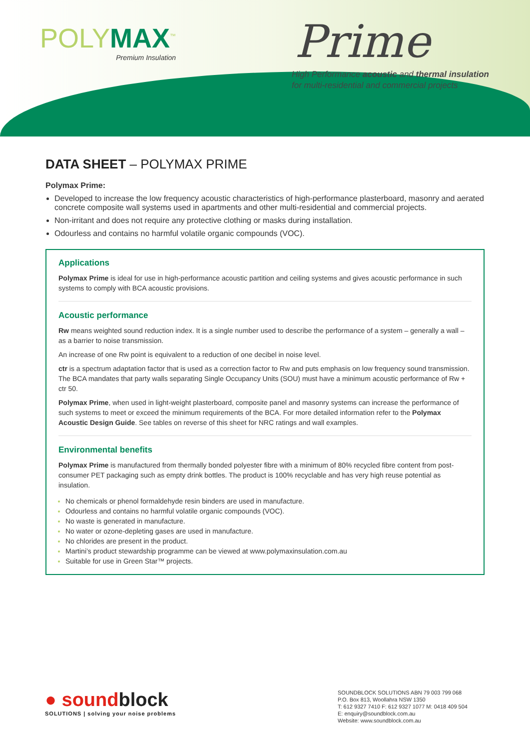POLYMAX<sup>™</sup>
Premium Insulation
Prime
High Performance acoustic and thermal insulation
for multi-residential and commercial projects
DATA SHEET – POLYMAX PRIME
Polymax Prime:
Developed to increase the low frequency acoustic characteristics of high-performance plasterboard, masonry and aerated concrete composite wall systems used in apartments and other multi-residential and commercial projects.
Non-irritant and does not require any protective clothing or masks during installation.
Odourless and contains no harmful volatile organic compounds (VOC).
Applications
Polymax Prime is ideal for use in high-performance acoustic partition and ceiling systems and gives acoustic performance in such systems to comply with BCA acoustic provisions.
Acoustic performance
Rw means weighted sound reduction index. It is a single number used to describe the performance of a system – generally a wall – as a barrier to noise transmission.
An increase of one Rw point is equivalent to a reduction of one decibel in noise level.
ctr is a spectrum adaptation factor that is used as a correction factor to Rw and puts emphasis on low frequency sound transmission. The BCA mandates that party walls separating Single Occupancy Units (SOU) must have a minimum acoustic performance of Rw + ctr 50.
Polymax Prime, when used in light-weight plasterboard, composite panel and masonry systems can increase the performance of such systems to meet or exceed the minimum requirements of the BCA. For more detailed information refer to the Polymax Acoustic Design Guide. See tables on reverse of this sheet for NRC ratings and wall examples.
Environmental benefits
Polymax Prime is manufactured from thermally bonded polyester fibre with a minimum of 80% recycled fibre content from post-consumer PET packaging such as empty drink bottles. The product is 100% recyclable and has very high reuse potential as insulation.
No chemicals or phenol formaldehyde resin binders are used in manufacture.
Odourless and contains no harmful volatile organic compounds (VOC).
No waste is generated in manufacture.
No water or ozone-depleting gases are used in manufacture.
No chlorides are present in the product.
Martini’s product stewardship programme can be viewed at www.polymaxinsulation.com.au
Suitable for use in Green Star™ projects.
● soundblock
SOLUTIONS | solving your noise problems
SOUNDBLOCK SOLUTIONS ABN 79 003 799 068
P.O. Box 813, Woollahra NSW 1350
T: 612 9327 7410 F: 612 9327 1077 M: 0418 409 504
E: enquiry@soundblock.com.au
Website: www.soundblock.com.au